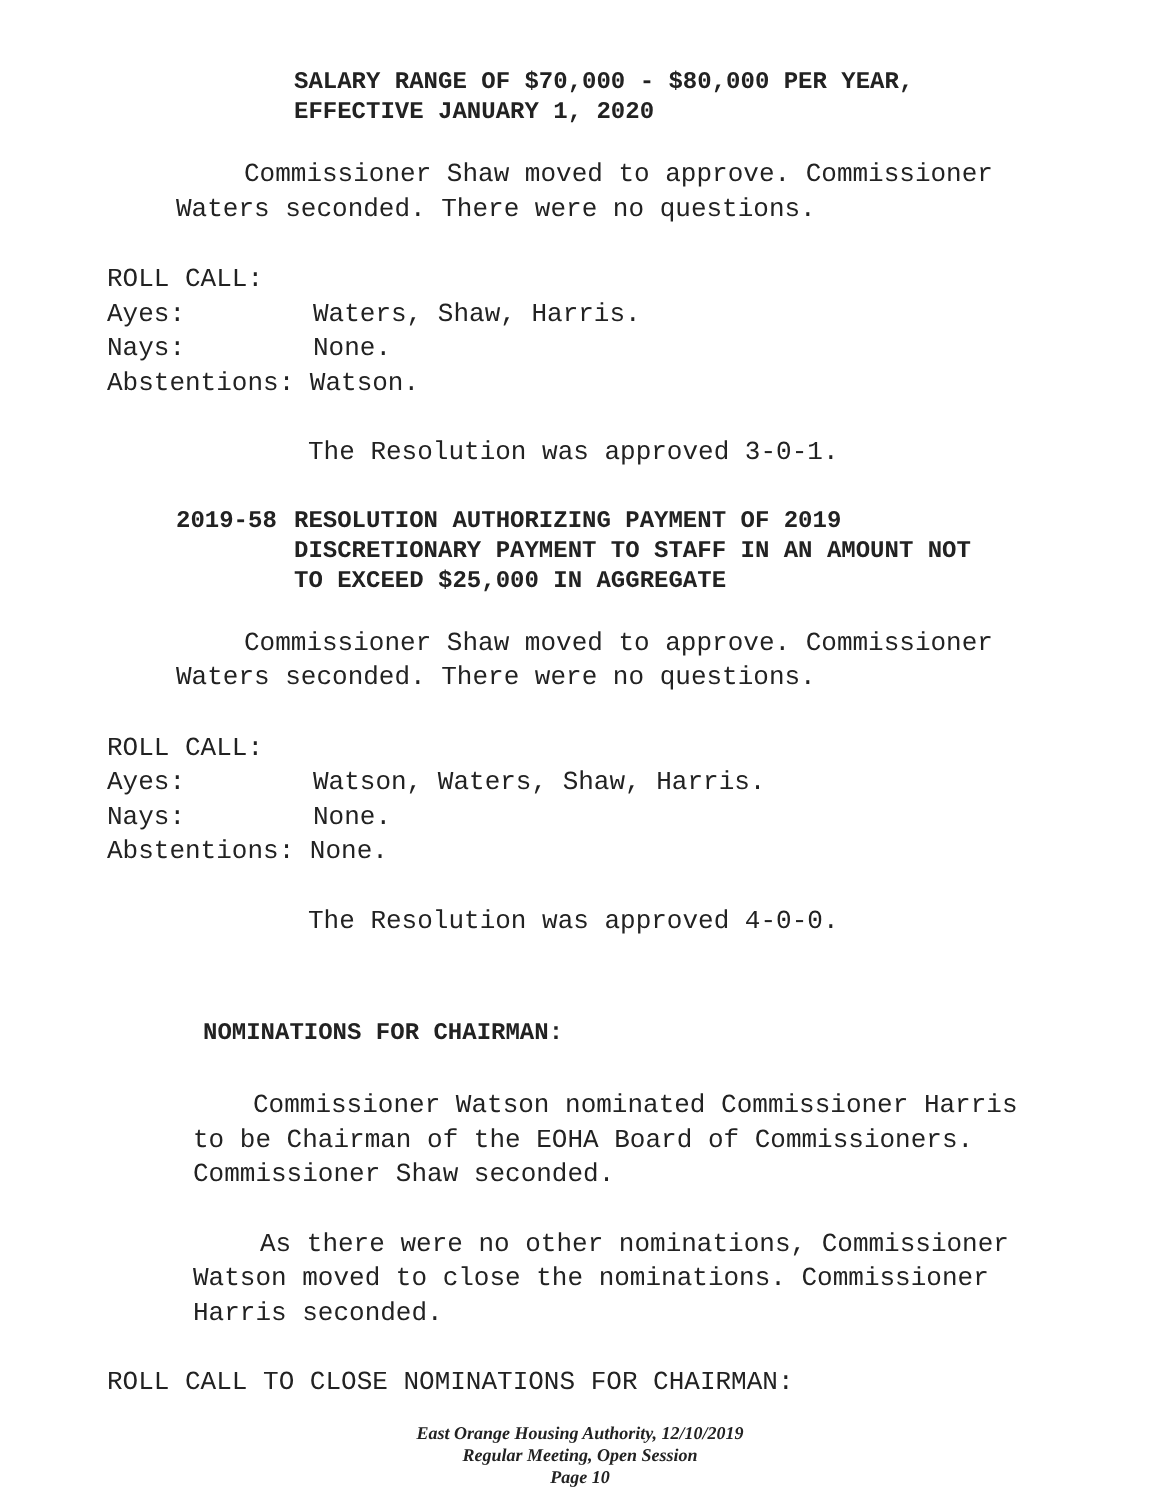SALARY RANGE OF $70,000 - $80,000 PER YEAR,
EFFECTIVE JANUARY 1, 2020
Commissioner Shaw moved to approve. Commissioner Waters seconded. There were no questions.
ROLL CALL:
Ayes: Waters, Shaw, Harris.
Nays: None.
Abstentions: Watson.
The Resolution was approved 3-0-1.
2019-58 RESOLUTION AUTHORIZING PAYMENT OF 2019
DISCRETIONARY PAYMENT TO STAFF IN AN AMOUNT NOT
TO EXCEED $25,000 IN AGGREGATE
Commissioner Shaw moved to approve. Commissioner Waters seconded. There were no questions.
ROLL CALL:
Ayes: Watson, Waters, Shaw, Harris.
Nays: None.
Abstentions: None.
The Resolution was approved 4-0-0.
NOMINATIONS FOR CHAIRMAN:
Commissioner Watson nominated Commissioner Harris to be Chairman of the EOHA Board of Commissioners. Commissioner Shaw seconded.
As there were no other nominations, Commissioner Watson moved to close the nominations. Commissioner Harris seconded.
ROLL CALL TO CLOSE NOMINATIONS FOR CHAIRMAN:
East Orange Housing Authority, 12/10/2019
Regular Meeting, Open Session
Page 10